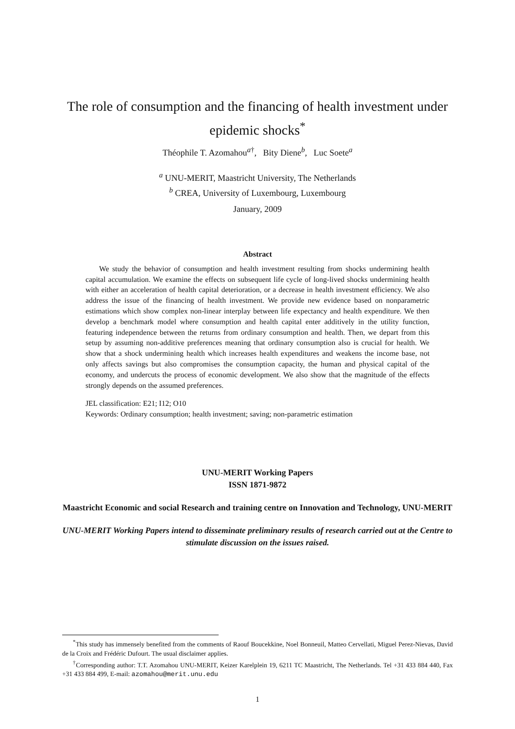The role of consumption and the financing of health investment under epidemic shocks<sup>*</sup>
Théophile T. Azomahou<sup>a†</sup>, Bity Diene<sup>b</sup>, Luc Soete<sup>a</sup>
<sup>a</sup> UNU-MERIT, Maastricht University, The Netherlands
<sup>b</sup> CREA, University of Luxembourg, Luxembourg
January, 2009
Abstract
We study the behavior of consumption and health investment resulting from shocks undermining health capital accumulation. We examine the effects on subsequent life cycle of long-lived shocks undermining health with either an acceleration of health capital deterioration, or a decrease in health investment efficiency. We also address the issue of the financing of health investment. We provide new evidence based on nonparametric estimations which show complex non-linear interplay between life expectancy and health expenditure. We then develop a benchmark model where consumption and health capital enter additively in the utility function, featuring independence between the returns from ordinary consumption and health. Then, we depart from this setup by assuming non-additive preferences meaning that ordinary consumption also is crucial for health. We show that a shock undermining health which increases health expenditures and weakens the income base, not only affects savings but also compromises the consumption capacity, the human and physical capital of the economy, and undercuts the process of economic development. We also show that the magnitude of the effects strongly depends on the assumed preferences.
JEL classification: E21; I12; O10
Keywords: Ordinary consumption; health investment; saving; non-parametric estimation
UNU-MERIT Working Papers
ISSN 1871-9872
Maastricht Economic and social Research and training centre on Innovation and Technology, UNU-MERIT
UNU-MERIT Working Papers intend to disseminate preliminary results of research carried out at the Centre to stimulate discussion on the issues raised.
<sup>*</sup> This study has immensely benefited from the comments of Raouf Boucekkine, Noel Bonneuil, Matteo Cervellati, Miguel Perez-Nievas, David de la Croix and Frédéric Dufourt. The usual disclaimer applies.
<sup>†</sup> Corresponding author: T.T. Azomahou UNU-MERIT, Keizer Karelplein 19, 6211 TC Maastricht, The Netherlands. Tel +31 433 884 440, Fax +31 433 884 499, E-mail: azomahou@merit.unu.edu
1